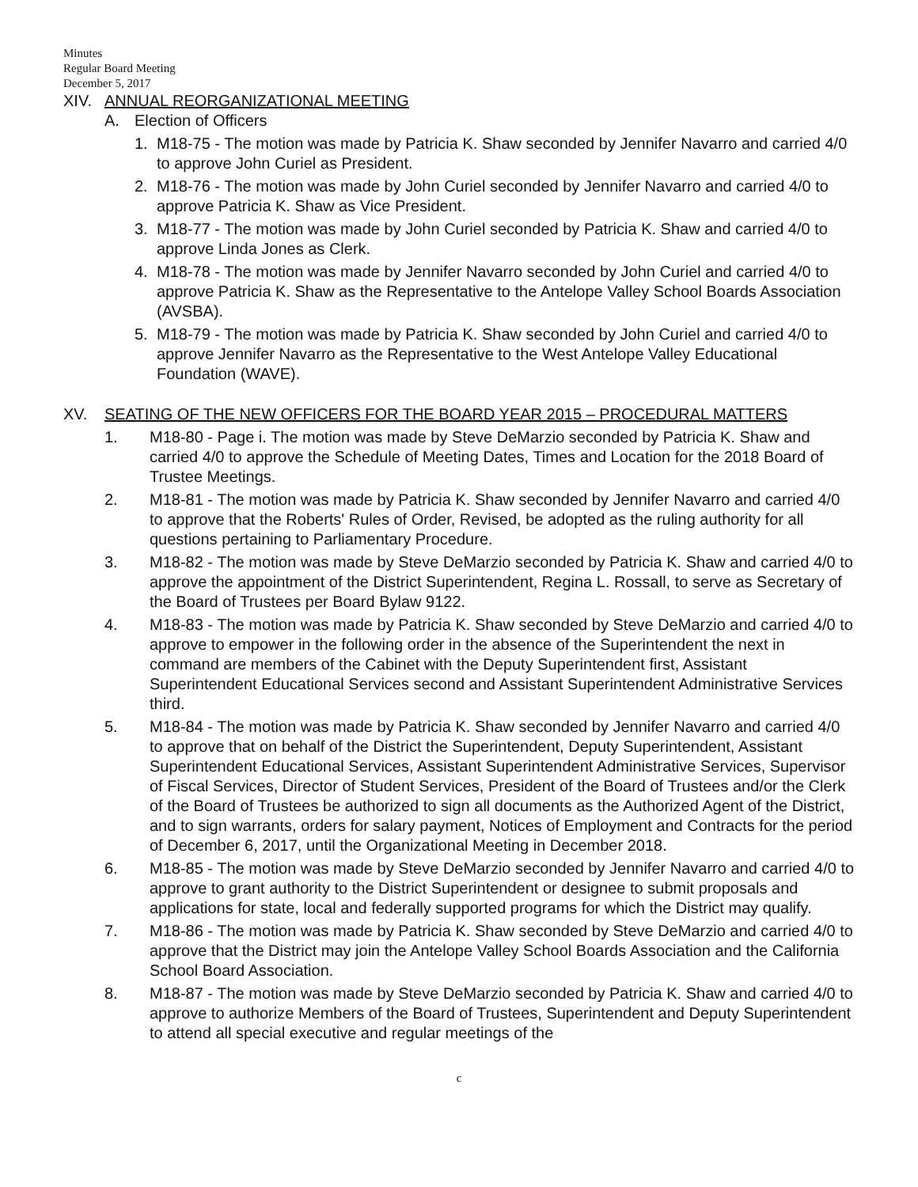Minutes
Regular Board Meeting
December 5, 2017
XIV. ANNUAL REORGANIZATIONAL MEETING
A. Election of Officers
1. M18-75 - The motion was made by Patricia K. Shaw seconded by Jennifer Navarro and carried 4/0 to approve John Curiel as President.
2. M18-76 - The motion was made by John Curiel seconded by Jennifer Navarro and carried 4/0 to approve Patricia K. Shaw as Vice President.
3. M18-77 - The motion was made by John Curiel seconded by Patricia K. Shaw and carried 4/0 to approve Linda Jones as Clerk.
4. M18-78 - The motion was made by Jennifer Navarro seconded by John Curiel and carried 4/0 to approve Patricia K. Shaw as the Representative to the Antelope Valley School Boards Association (AVSBA).
5. M18-79 - The motion was made by Patricia K. Shaw seconded by John Curiel and carried 4/0 to approve Jennifer Navarro as the Representative to the West Antelope Valley Educational Foundation (WAVE).
XV. SEATING OF THE NEW OFFICERS FOR THE BOARD YEAR 2015 – PROCEDURAL MATTERS
1. M18-80 - Page i. The motion was made by Steve DeMarzio seconded by Patricia K. Shaw and carried 4/0 to approve the Schedule of Meeting Dates, Times and Location for the 2018 Board of Trustee Meetings.
2. M18-81 - The motion was made by Patricia K. Shaw seconded by Jennifer Navarro and carried 4/0 to approve that the Roberts' Rules of Order, Revised, be adopted as the ruling authority for all questions pertaining to Parliamentary Procedure.
3. M18-82 - The motion was made by Steve DeMarzio seconded by Patricia K. Shaw and carried 4/0 to approve the appointment of the District Superintendent, Regina L. Rossall, to serve as Secretary of the Board of Trustees per Board Bylaw 9122.
4. M18-83 - The motion was made by Patricia K. Shaw seconded by Steve DeMarzio and carried 4/0 to approve to empower in the following order in the absence of the Superintendent the next in command are members of the Cabinet with the Deputy Superintendent first, Assistant Superintendent Educational Services second and Assistant Superintendent Administrative Services third.
5. M18-84 - The motion was made by Patricia K. Shaw seconded by Jennifer Navarro and carried 4/0 to approve that on behalf of the District the Superintendent, Deputy Superintendent, Assistant Superintendent Educational Services, Assistant Superintendent Administrative Services, Supervisor of Fiscal Services, Director of Student Services, President of the Board of Trustees and/or the Clerk of the Board of Trustees be authorized to sign all documents as the Authorized Agent of the District, and to sign warrants, orders for salary payment, Notices of Employment and Contracts for the period of December 6, 2017, until the Organizational Meeting in December 2018.
6. M18-85 - The motion was made by Steve DeMarzio seconded by Jennifer Navarro and carried 4/0 to approve to grant authority to the District Superintendent or designee to submit proposals and applications for state, local and federally supported programs for which the District may qualify.
7. M18-86 - The motion was made by Patricia K. Shaw seconded by Steve DeMarzio and carried 4/0 to approve that the District may join the Antelope Valley School Boards Association and the California School Board Association.
8. M18-87 - The motion was made by Steve DeMarzio seconded by Patricia K. Shaw and carried 4/0 to approve to authorize Members of the Board of Trustees, Superintendent and Deputy Superintendent to attend all special executive and regular meetings of the
c